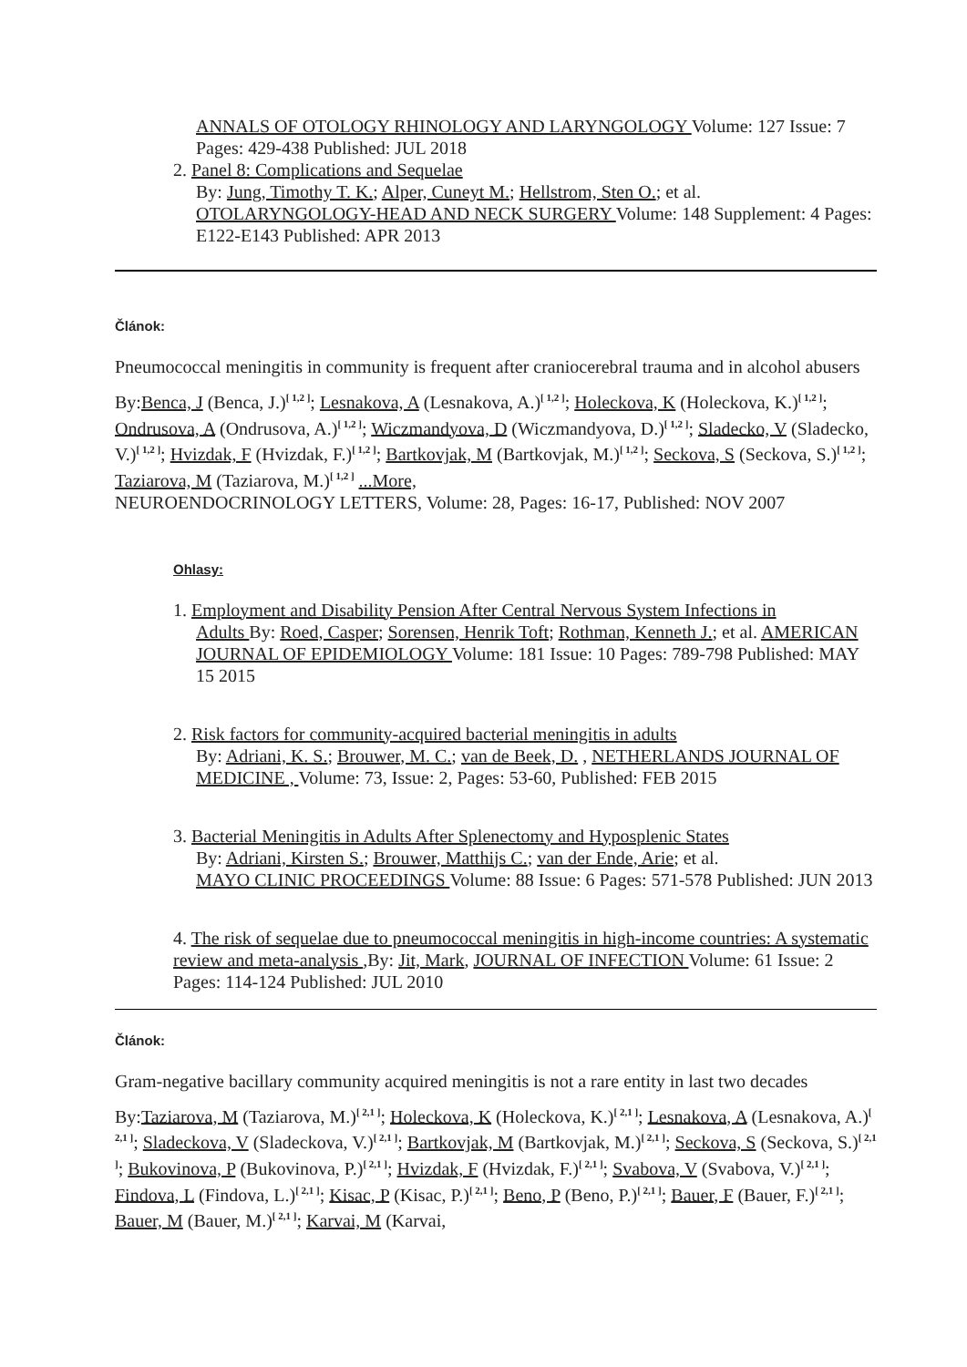ANNALS OF OTOLOGY RHINOLOGY AND LARYNGOLOGY Volume: 127 Issue: 7 Pages: 429-438 Published: JUL 2018
2. Panel 8: Complications and Sequelae
By: Jung, Timothy T. K.; Alper, Cuneyt M.; Hellstrom, Sten O.; et al.
OTOLARYNGOLOGY-HEAD AND NECK SURGERY Volume: 148 Supplement: 4 Pages: E122-E143 Published: APR 2013
Článok:
Pneumococcal meningitis in community is frequent after craniocerebral trauma and in alcohol abusers
By:Benca, J (Benca, J.)<sup>[ 1,2 ]</sup>; Lesnakova, A (Lesnakova, A.)<sup>[ 1,2 ]</sup>; Holeckova, K (Holeckova, K.)<sup>[ 1,2 ]</sup>; Ondrusova, A (Ondrusova, A.)<sup>[ 1,2 ]</sup>; Wiczmandyova, D (Wiczmandyova, D.)<sup>[ 1,2 ]</sup>; Sladecko, V (Sladecko, V.)<sup>[ 1,2 ]</sup>; Hvizdak, F (Hvizdak, F.)<sup>[ 1,2 ]</sup>; Bartkovjak, M (Bartkovjak, M.)<sup>[ 1,2 ]</sup>; Seckova, S (Seckova, S.)<sup>[ 1,2 ]</sup>; Taziarova, M (Taziarova, M.)<sup>[ 1,2 ]</sup> ...More,
NEUROENDOCRINOLOGY LETTERS, Volume: 28, Pages: 16-17, Published: NOV 2007
Ohlasy:
1. Employment and Disability Pension After Central Nervous System Infections in
Adults By: Roed, Casper; Sorensen, Henrik Toft; Rothman, Kenneth J.; et al. AMERICAN JOURNAL OF EPIDEMIOLOGY Volume: 181 Issue: 10 Pages: 789-798 Published: MAY 15 2015
2. Risk factors for community-acquired bacterial meningitis in adults
By: Adriani, K. S.; Brouwer, M. C.; van de Beek, D. , NETHERLANDS JOURNAL OF MEDICINE , Volume: 73, Issue: 2, Pages: 53-60, Published: FEB 2015
3. Bacterial Meningitis in Adults After Splenectomy and Hyposplenic States
By: Adriani, Kirsten S.; Brouwer, Matthijs C.; van der Ende, Arie; et al.
MAYO CLINIC PROCEEDINGS Volume: 88 Issue: 6 Pages: 571-578 Published: JUN 2013
4. The risk of sequelae due to pneumococcal meningitis in high-income countries: A systematic review and meta-analysis ,By: Jit, Mark, JOURNAL OF INFECTION Volume: 61 Issue: 2 Pages: 114-124 Published: JUL 2010
Článok:
Gram-negative bacillary community acquired meningitis is not a rare entity in last two decades
By:Taziarova, M (Taziarova, M.)<sup>[ 2,1 ]</sup>; Holeckova, K (Holeckova, K.)<sup>[ 2,1 ]</sup>; Lesnakova, A (Lesnakova, A.)<sup>[ 2,1 ]</sup>; Sladeckova, V (Sladeckova, V.)<sup>[ 2,1 ]</sup>; Bartkovjak, M (Bartkovjak, M.)<sup>[ 2,1 ]</sup>; Seckova, S (Seckova, S.)<sup>[ 2,1 ]</sup>; Bukovinova, P (Bukovinova, P.)<sup>[ 2,1 ]</sup>; Hvizdak, F (Hvizdak, F.)<sup>[ 2,1 ]</sup>; Svabova, V (Svabova, V.)<sup>[ 2,1 ]</sup>; Findova, L (Findova, L.)<sup>[ 2,1 ]</sup>; Kisac, P (Kisac, P.)<sup>[ 2,1 ]</sup>; Beno, P (Beno, P.)<sup>[ 2,1 ]</sup>; Bauer, F (Bauer, F.)<sup>[ 2,1 ]</sup>; Bauer, M (Bauer, M.)<sup>[ 2,1 ]</sup>; Karvai, M (Karvai,